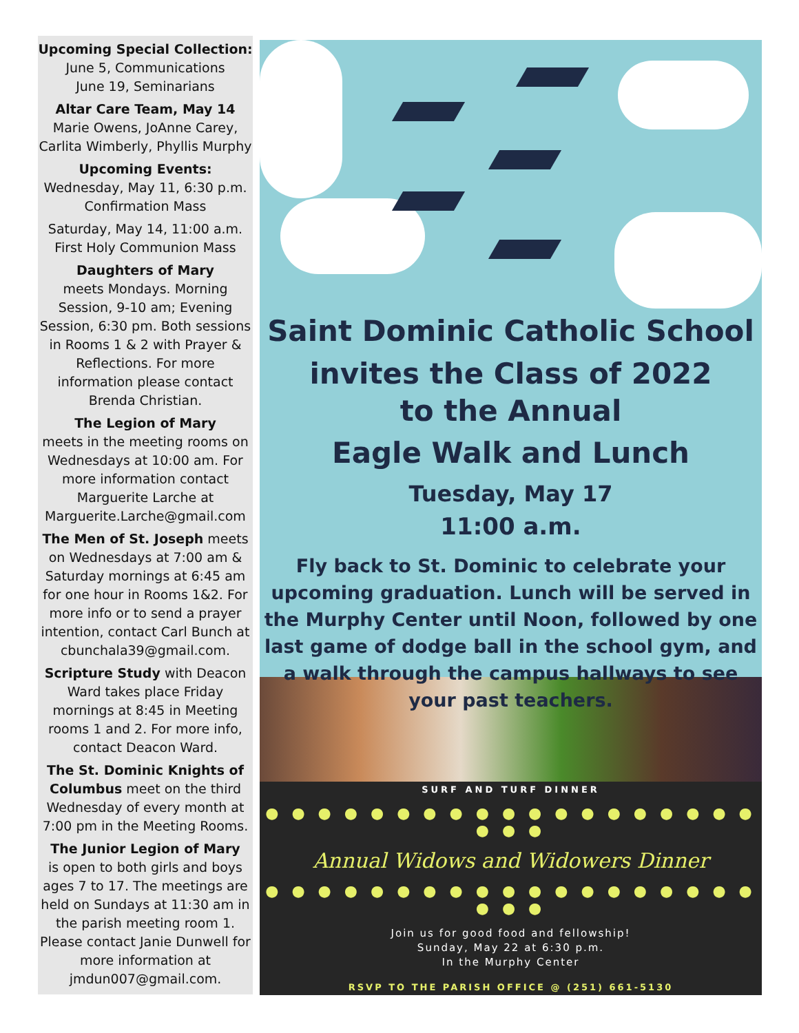Upcoming Special Collection:
June 5, Communications
June 19, Seminarians
Altar Care Team, May 14
Marie Owens, JoAnne Carey, Carlita Wimberly, Phyllis Murphy
Upcoming Events:
Wednesday, May 11, 6:30 p.m.
Confirmation Mass
Saturday, May 14, 11:00 a.m.
First Holy Communion Mass
Daughters of Mary
meets Mondays. Morning Session, 9-10 am; Evening Session, 6:30 pm. Both sessions in Rooms 1 & 2 with Prayer & Reflections. For more information please contact Brenda Christian.
The Legion of Mary
meets in the meeting rooms on Wednesdays at 10:00 am. For more information contact Marguerite Larche at Marguerite.Larche@gmail.com
The Men of St. Joseph meets on Wednesdays at 7:00 am & Saturday mornings at 6:45 am for one hour in Rooms 1&2. For more info or to send a prayer intention, contact Carl Bunch at cbunchala39@gmail.com.
Scripture Study with Deacon Ward takes place Friday mornings at 8:45 in Meeting rooms 1 and 2. For more info, contact Deacon Ward.
The St. Dominic Knights of Columbus meet on the third Wednesday of every month at 7:00 pm in the Meeting Rooms.
The Junior Legion of Mary
is open to both girls and boys ages 7 to 17. The meetings are held on Sundays at 11:30 am in the parish meeting room 1. Please contact Janie Dunwell for more information at jmdun007@gmail.com.
Saint Dominic Catholic School
invites the Class of 2022
to the Annual
Eagle Walk and Lunch
Tuesday, May 17
11:00 a.m.
Fly back to St. Dominic to celebrate your upcoming graduation. Lunch will be served in the Murphy Center until Noon, followed by one last game of dodge ball in the school gym, and a walk through the campus hallways to see your past teachers.
SURF AND TURF DINNER
● ● ● ● ● ● ● ● ● ● ● ● ● ● ● ● ● ● ● ● ● ●
Annual Widows and Widowers Dinner
● ● ● ● ● ● ● ● ● ● ● ● ● ● ● ● ● ● ● ● ● ●
Join us for good food and fellowship!
Sunday, May 22 at 6:30 p.m.
In the Murphy Center
RSVP TO THE PARISH OFFICE @ (251) 661-5130